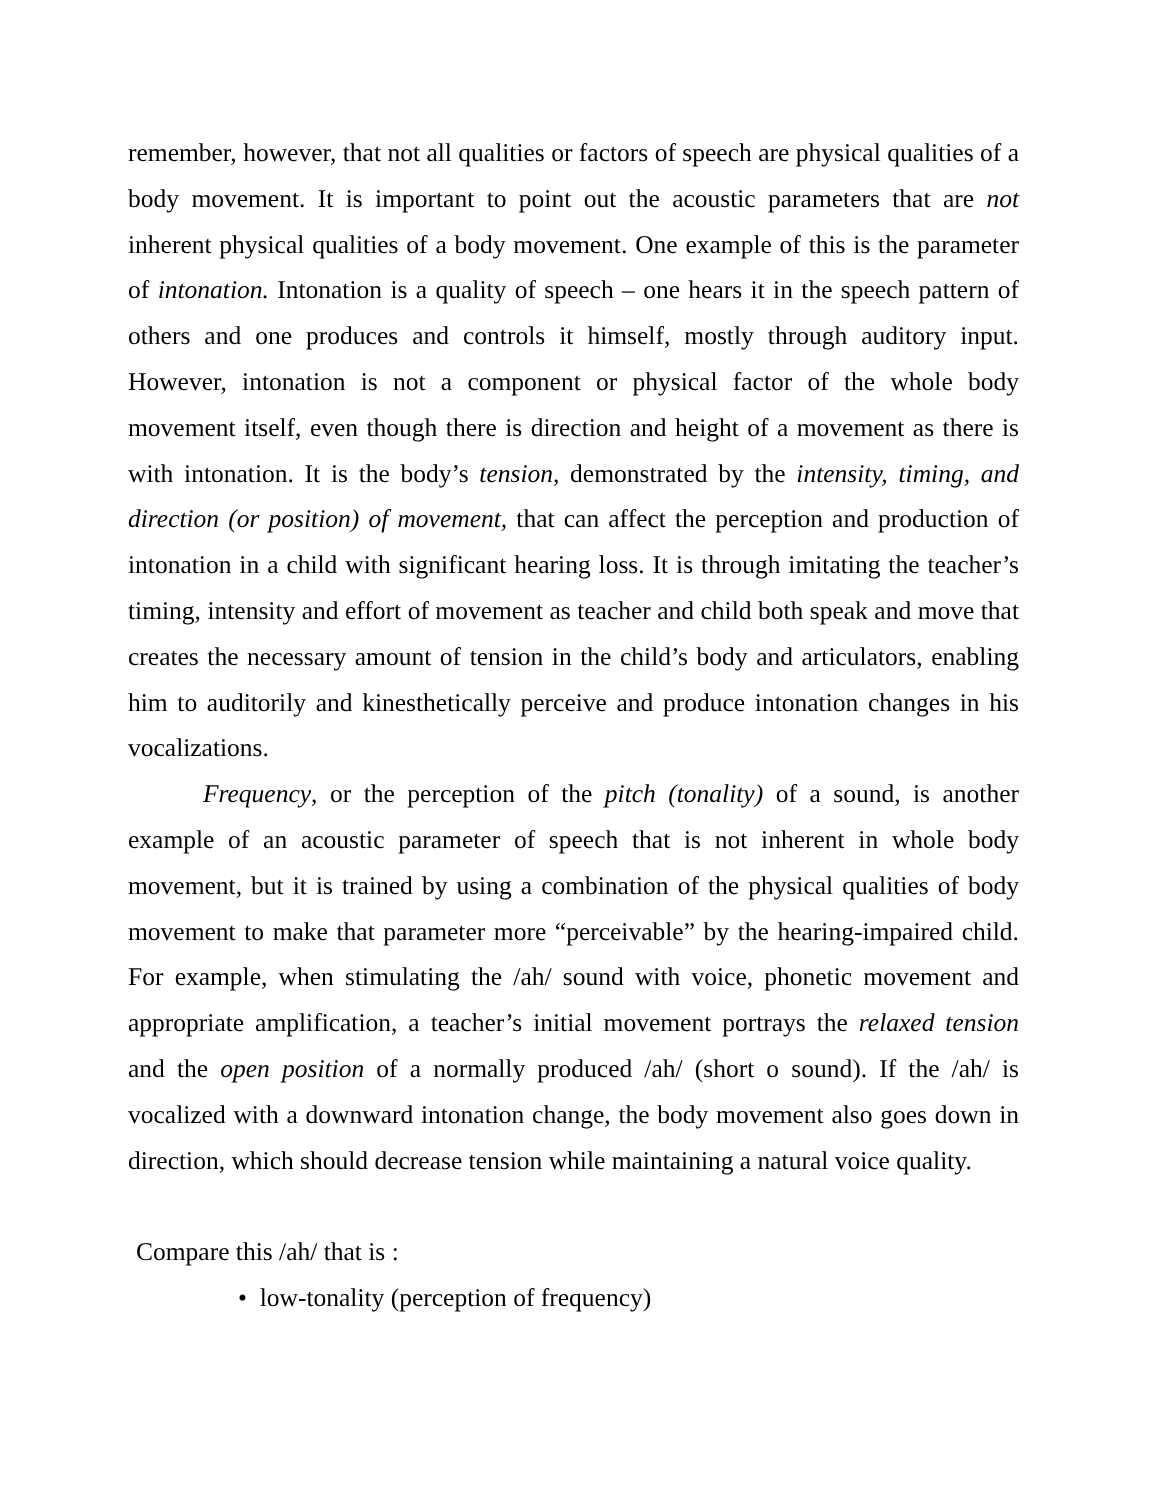remember, however, that not all qualities or factors of speech are physical qualities of a body movement. It is important to point out the acoustic parameters that are not inherent physical qualities of a body movement. One example of this is the parameter of intonation. Intonation is a quality of speech – one hears it in the speech pattern of others and one produces and controls it himself, mostly through auditory input. However, intonation is not a component or physical factor of the whole body movement itself, even though there is direction and height of a movement as there is with intonation. It is the body’s tension, demonstrated by the intensity, timing, and direction (or position) of movement, that can affect the perception and production of intonation in a child with significant hearing loss. It is through imitating the teacher’s timing, intensity and effort of movement as teacher and child both speak and move that creates the necessary amount of tension in the child’s body and articulators, enabling him to auditorily and kinesthetically perceive and produce intonation changes in his vocalizations.
Frequency, or the perception of the pitch (tonality) of a sound, is another example of an acoustic parameter of speech that is not inherent in whole body movement, but it is trained by using a combination of the physical qualities of body movement to make that parameter more “perceivable” by the hearing-impaired child. For example, when stimulating the /ah/ sound with voice, phonetic movement and appropriate amplification, a teacher’s initial movement portrays the relaxed tension and the open position of a normally produced /ah/ (short o sound). If the /ah/ is vocalized with a downward intonation change, the body movement also goes down in direction, which should decrease tension while maintaining a natural voice quality.
Compare this /ah/ that is :
• low-tonality (perception of frequency)